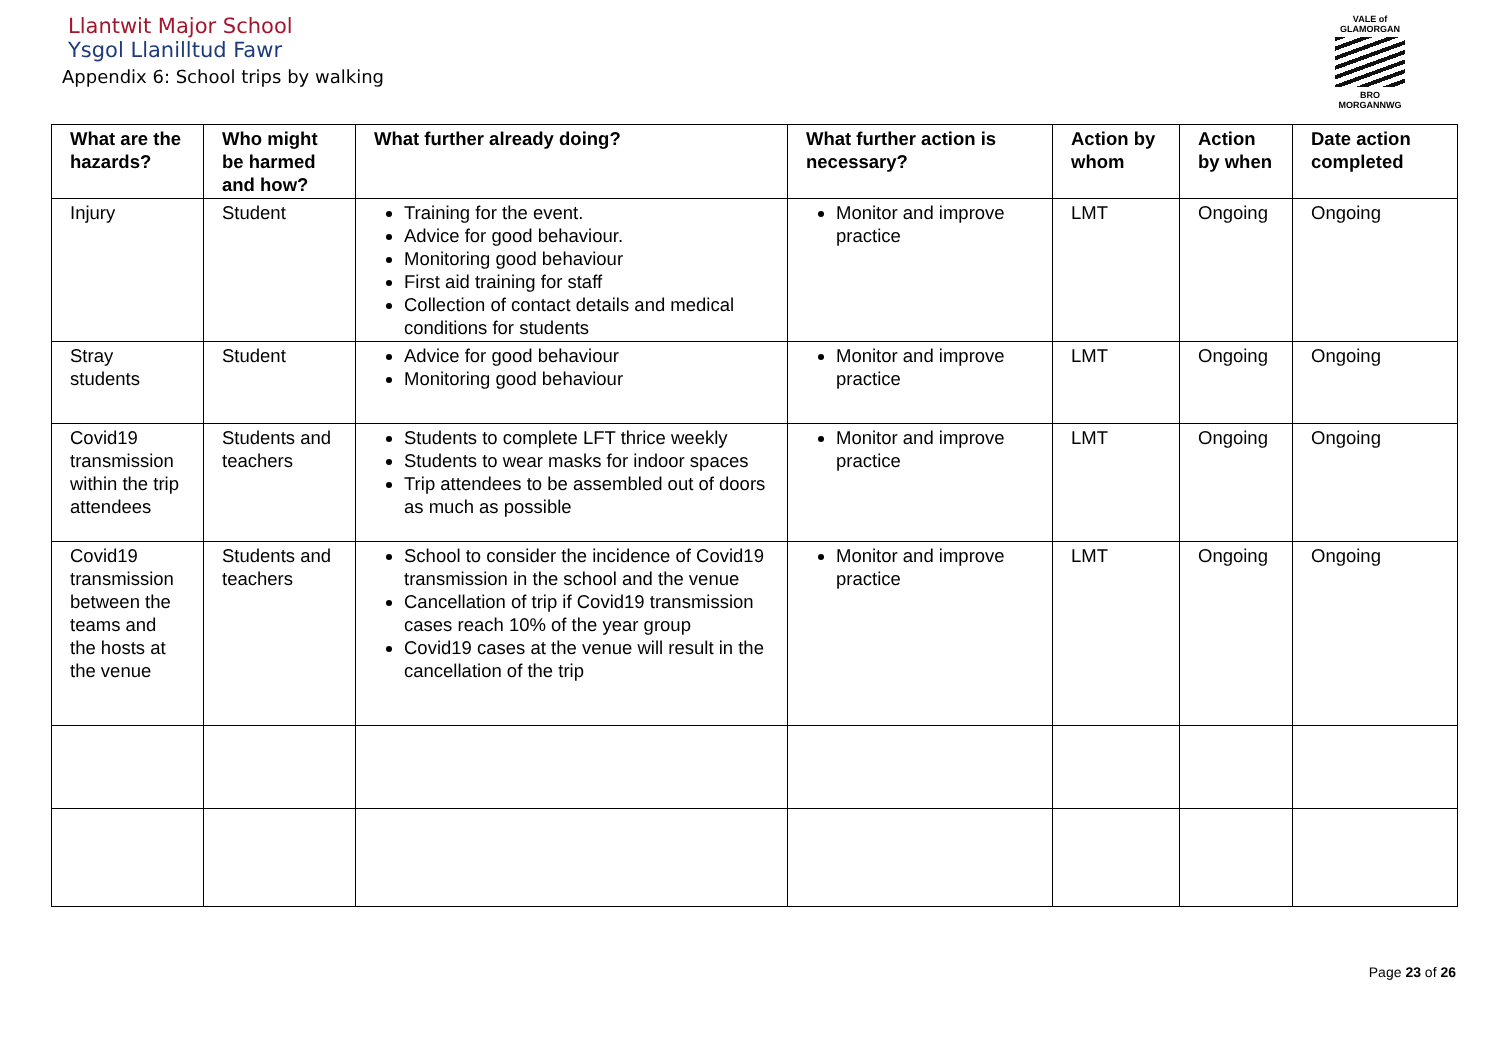Llantwit Major School
Ysgol Llanilltud Fawr
Appendix 6: School trips by walking
VALE of GLAMORGAN
BRO MORGANNWG
| What are the hazards? | Who might be harmed and how? | What further already doing? | What further action is necessary? | Action by whom | Action by when | Date action completed |
| --- | --- | --- | --- | --- | --- | --- |
| Injury | Student | Training for the event. Advice for good behaviour. Monitoring good behaviour First aid training for staff Collection of contact details and medical conditions for students | Monitor and improve practice | LMT | Ongoing | Ongoing |
| Stray students | Student | Advice for good behaviour Monitoring good behaviour | Monitor and improve practice | LMT | Ongoing | Ongoing |
| Covid19 transmission within the trip attendees | Students and teachers | Students to complete LFT thrice weekly Students to wear masks for indoor spaces Trip attendees to be assembled out of doors as much as possible | Monitor and improve practice | LMT | Ongoing | Ongoing |
| Covid19 transmission between the teams and the hosts at the venue | Students and teachers | School to consider the incidence of Covid19 transmission in the school and the venue Cancellation of trip if Covid19 transmission cases reach 10% of the year group Covid19 cases at the venue will result in the cancellation of the trip | Monitor and improve practice | LMT | Ongoing | Ongoing |
Page 23 of 26